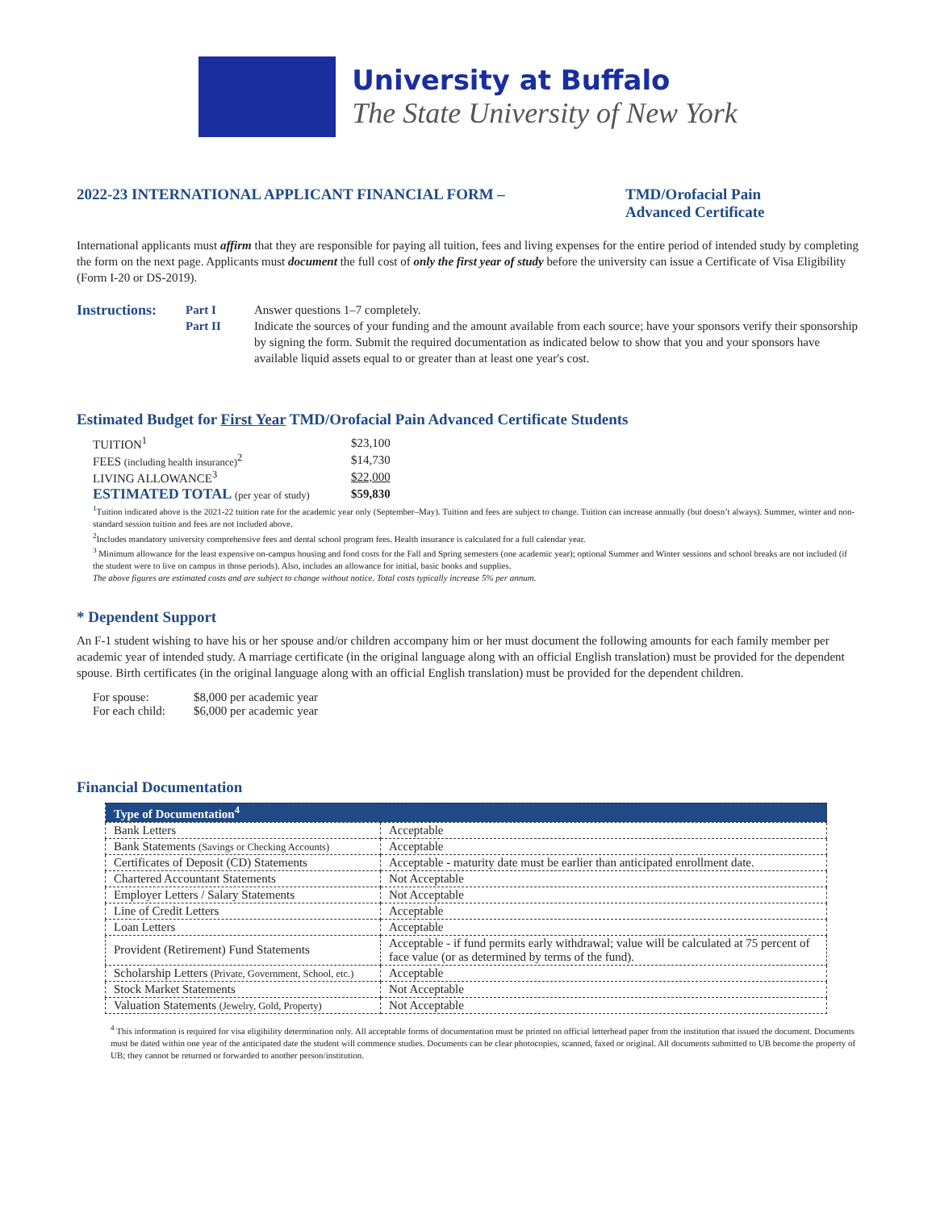University at Buffalo
The State University of New York
2022-23 INTERNATIONAL APPLICANT FINANCIAL FORM – TMD/Orofacial Pain
Advanced Certificate
International applicants must affirm that they are responsible for paying all tuition, fees and living expenses for the entire period of intended study by completing the form on the next page. Applicants must document the full cost of only the first year of study before the university can issue a Certificate of Visa Eligibility (Form I-20 or DS-2019).
Instructions: Part I Answer questions 1–7 completely. Part II Indicate the sources of your funding and the amount available from each source; have your sponsors verify their sponsorship by signing the form. Submit the required documentation as indicated below to show that you and your sponsors have available liquid assets equal to or greater than at least one year's cost.
Estimated Budget for First Year TMD/Orofacial Pain Advanced Certificate Students
| TUITION<sup>1</sup> | $23,100 |
| FEES (including health insurance)<sup>2</sup> | $14,730 |
| LIVING ALLOWANCE<sup>3</sup> | $22,000 |
| ESTIMATED TOTAL (per year of study) | $59,830 |
<sup>1</sup> Tuition indicated above is the 2021-22 tuition rate for the academic year only (September–May). Tuition and fees are subject to change. Tuition can increase annually (but doesn’t always). Summer, winter and non-standard session tuition and fees are not included above.
<sup>2</sup> Includes mandatory university comprehensive fees and dental school program fees. Health insurance is calculated for a full calendar year.
<sup>3</sup> Minimum allowance for the least expensive on-campus housing and food costs for the Fall and Spring semesters (one academic year); optional Summer and Winter sessions and school breaks are not included (if the student were to live on campus in those periods). Also, includes an allowance for initial, basic books and supplies.
The above figures are estimated costs and are subject to change without notice. Total costs typically increase 5% per annum.
* Dependent Support
An F-1 student wishing to have his or her spouse and/or children accompany him or her must document the following amounts for each family member per academic year of intended study. A marriage certificate (in the original language along with an official English translation) must be provided for the dependent spouse. Birth certificates (in the original language along with an official English translation) must be provided for the dependent children.
| For spouse: | $8,000 per academic year |
| For each child: | $6,000 per academic year |
Financial Documentation
| Type of Documentation<sup>4</sup> | |
| --- | --- |
| Bank Letters | Acceptable |
| Bank Statements (Savings or Checking Accounts) | Acceptable |
| Certificates of Deposit (CD) Statements | Acceptable - maturity date must be earlier than anticipated enrollment date. |
| Chartered Accountant Statements | Not Acceptable |
| Employer Letters / Salary Statements | Not Acceptable |
| Line of Credit Letters | Acceptable |
| Loan Letters | Acceptable |
| Provident (Retirement) Fund Statements | Acceptable - if fund permits early withdrawal; value will be calculated at 75 percent of face value (or as determined by terms of the fund). |
| Scholarship Letters (Private, Government, School, etc.) | Acceptable |
| Stock Market Statements | Not Acceptable |
| Valuation Statements (Jewelry, Gold, Property) | Not Acceptable |
<sup>4</sup> This information is required for visa eligibility determination only. All acceptable forms of documentation must be printed on official letterhead paper from the institution that issued the document. Documents must be dated within one year of the anticipated date the student will commence studies. Documents can be clear photocopies, scanned, faxed or original. All documents submitted to UB become the property of UB; they cannot be returned or forwarded to another person/institution.